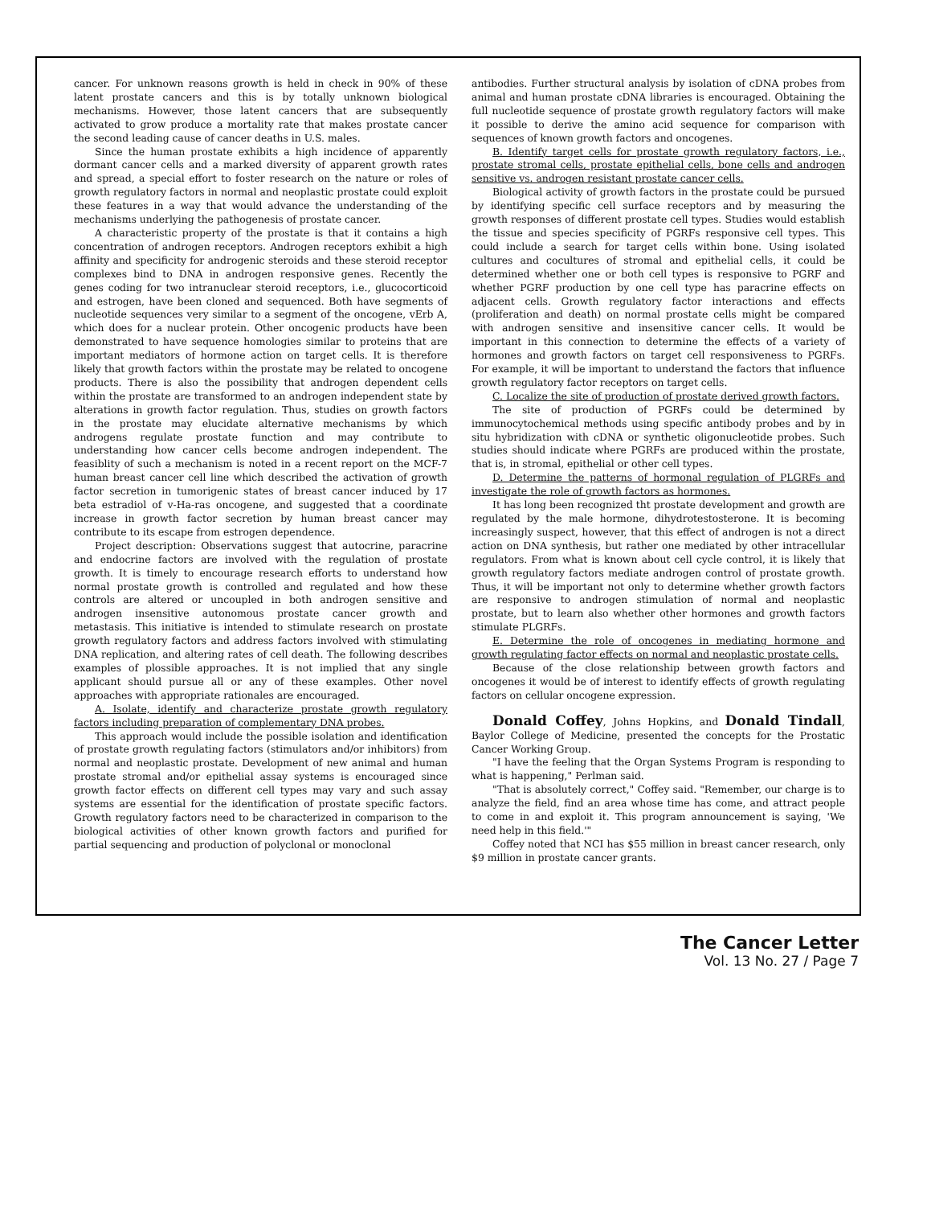cancer. For unknown reasons growth is held in check in 90% of these latent prostate cancers and this is by totally unknown biological mechanisms. However, those latent cancers that are subsequently activated to grow produce a mortality rate that makes prostate cancer the second leading cause of cancer deaths in U.S. males.
Since the human prostate exhibits a high incidence of apparently dormant cancer cells and a marked diversity of apparent growth rates and spread, a special effort to foster research on the nature or roles of growth regulatory factors in normal and neoplastic prostate could exploit these features in a way that would advance the understanding of the mechanisms underlying the pathogenesis of prostate cancer.
A characteristic property of the prostate is that it contains a high concentration of androgen receptors. Androgen receptors exhibit a high affinity and specificity for androgenic steroids and these steroid receptor complexes bind to DNA in androgen responsive genes. Recently the genes coding for two intranuclear steroid receptors, i.e., glucocorticoid and estrogen, have been cloned and sequenced. Both have segments of nucleotide sequences very similar to a segment of the oncogene, vErb A, which does for a nuclear protein. Other oncogenic products have been demonstrated to have sequence homologies similar to proteins that are important mediators of hormone action on target cells. It is therefore likely that growth factors within the prostate may be related to oncogene products. There is also the possibility that androgen dependent cells within the prostate are transformed to an androgen independent state by alterations in growth factor regulation. Thus, studies on growth factors in the prostate may elucidate alternative mechanisms by which androgens regulate prostate function and may contribute to understanding how cancer cells become androgen independent. The feasiblity of such a mechanism is noted in a recent report on the MCF-7 human breast cancer cell line which described the activation of growth factor secretion in tumorigenic states of breast cancer induced by 17 beta estradiol of v-Ha-ras oncogene, and suggested that a coordinate increase in growth factor secretion by human breast cancer may contribute to its escape from estrogen dependence.
Project description: Observations suggest that autocrine, paracrine and endocrine factors are involved with the regulation of prostate growth. It is timely to encourage research efforts to understand how normal prostate growth is controlled and regulated and how these controls are altered or uncoupled in both androgen sensitive and androgen insensitive autonomous prostate cancer growth and metastasis. This initiative is intended to stimulate research on prostate growth regulatory factors and address factors involved with stimulating DNA replication, and altering rates of cell death. The following describes examples of plossible approaches. It is not implied that any single applicant should pursue all or any of these examples. Other novel approaches with appropriate rationales are encouraged.
A. Isolate, identify and characterize prostate growth regulatory factors including preparation of complementary DNA probes.
This approach would include the possible isolation and identification of prostate growth regulating factors (stimulators and/or inhibitors) from normal and neoplastic prostate. Development of new animal and human prostate stromal and/or epithelial assay systems is encouraged since growth factor effects on different cell types may vary and such assay systems are essential for the identification of prostate specific factors. Growth regulatory factors need to be characterized in comparison to the biological activities of other known growth factors and purified for partial sequencing and production of polyclonal or monoclonal
antibodies. Further structural analysis by isolation of cDNA probes from animal and human prostate cDNA libraries is encouraged. Obtaining the full nucleotide sequence of prostate growth regulatory factors will make it possible to derive the amino acid sequence for comparison with sequences of known growth factors and oncogenes.
B. Identify target cells for prostate growth regulatory factors, i.e., prostate stromal cells, prostate epithelial cells, bone cells and androgen sensitive vs. androgen resistant prostate cancer cells.
Biological activity of growth factors in the prostate could be pursued by identifying specific cell surface receptors and by measuring the growth responses of different prostate cell types. Studies would establish the tissue and species specificity of PGRFs responsive cell types. This could include a search for target cells within bone. Using isolated cultures and cocultures of stromal and epithelial cells, it could be determined whether one or both cell types is responsive to PGRF and whether PGRF production by one cell type has paracrine effects on adjacent cells. Growth regulatory factor interactions and effects (proliferation and death) on normal prostate cells might be compared with androgen sensitive and insensitive cancer cells. It would be important in this connection to determine the effects of a variety of hormones and growth factors on target cell responsiveness to PGRFs. For example, it will be important to understand the factors that influence growth regulatory factor receptors on target cells.
C. Localize the site of production of prostate derived growth factors.
The site of production of PGRFs could be determined by immunocytochemical methods using specific antibody probes and by in situ hybridization with cDNA or synthetic oligonucleotide probes. Such studies should indicate where PGRFs are produced within the prostate, that is, in stromal, epithelial or other cell types.
D. Determine the patterns of hormonal regulation of PLGRFs and investigate the role of growth factors as hormones.
It has long been recognized tht prostate development and growth are regulated by the male hormone, dihydrotestosterone. It is becoming increasingly suspect, however, that this effect of androgen is not a direct action on DNA synthesis, but rather one mediated by other intracellular regulators. From what is known about cell cycle control, it is likely that growth regulatory factors mediate androgen control of prostate growth. Thus, it will be important not only to determine whether growth factors are responsive to androgen stimulation of normal and neoplastic prostate, but to learn also whether other hormones and growth factors stimulate PLGRFs.
E. Determine the role of oncogenes in mediating hormone and growth regulating factor effects on normal and neoplastic prostate cells.
Because of the close relationship between growth factors and oncogenes it would be of interest to identify effects of growth regulating factors on cellular oncogene expression.
Donald Coffey, Johns Hopkins, and Donald Tindall, Baylor College of Medicine, presented the concepts for the Prostatic Cancer Working Group.
"I have the feeling that the Organ Systems Program is responding to what is happening," Perlman said.
"That is absolutely correct," Coffey said. "Remember, our charge is to analyze the field, find an area whose time has come, and attract people to come in and exploit it. This program announcement is saying, 'We need help in this field.'"
Coffey noted that NCI has $55 million in breast cancer research, only $9 million in prostate cancer grants.
The Cancer Letter
Vol. 13 No. 27 / Page 7